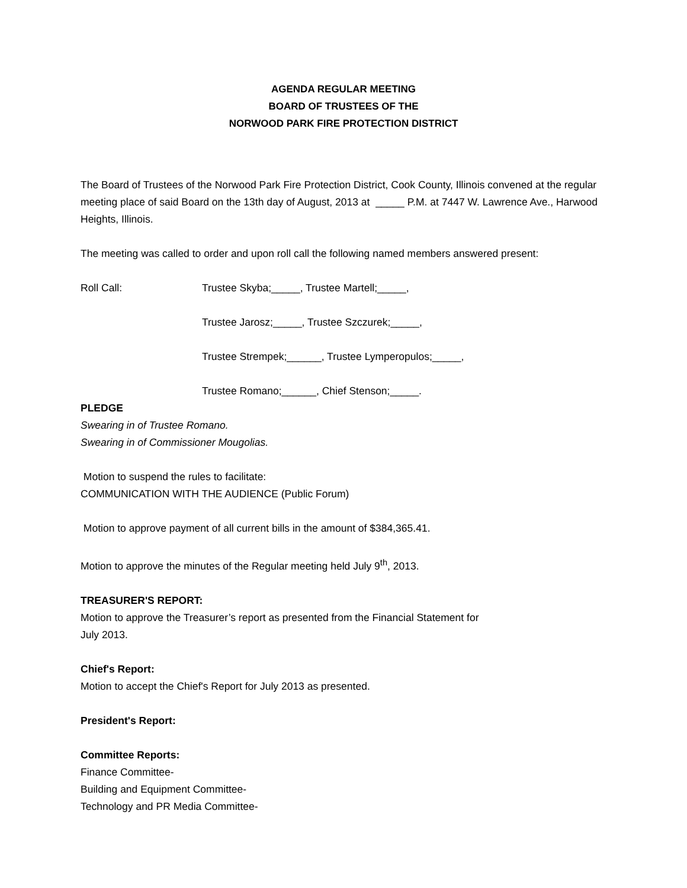AGENDA REGULAR MEETING
BOARD OF TRUSTEES OF THE
NORWOOD PARK FIRE PROTECTION DISTRICT
The Board of Trustees of the Norwood Park Fire Protection District, Cook County, Illinois convened at the regular meeting place of said Board on the 13th day of August, 2013 at _____ P.M. at 7447 W. Lawrence Ave., Harwood Heights, Illinois.
The meeting was called to order and upon roll call the following named members answered present:
Roll Call: Trustee Skyba;_____, Trustee Martell;_____,
Trustee Jarosz;_____, Trustee Szczurek;_____,
Trustee Strempek;______, Trustee Lymperopulos;_____,
Trustee Romano;______, Chief Stenson;_____.
PLEDGE
Swearing in of Trustee Romano.
Swearing in of Commissioner Mougolias.
Motion to suspend the rules to facilitate:
COMMUNICATION WITH THE AUDIENCE (Public Forum)
Motion to approve payment of all current bills in the amount of $384,365.41.
Motion to approve the minutes of the Regular meeting held July 9<sup>th</sup>, 2013.
TREASURER'S REPORT:
Motion to approve the Treasurer’s report as presented from the Financial Statement for
July 2013.
Chief's Report:
Motion to accept the Chief's Report for July 2013 as presented.
President's Report:
Committee Reports:
Finance Committee-
Building and Equipment Committee-
Technology and PR Media Committee-